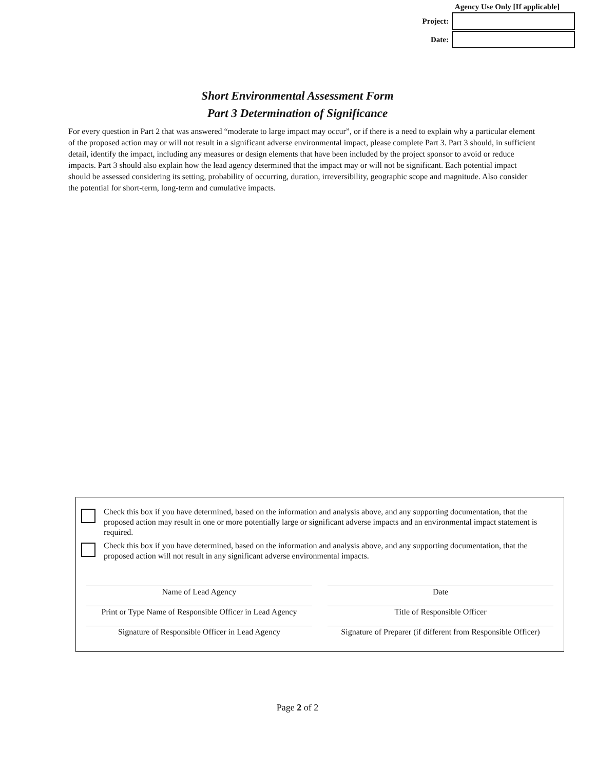Agency Use Only [If applicable]
Project:
Date:
Short Environmental Assessment Form
Part 3 Determination of Significance
For every question in Part 2 that was answered “moderate to large impact may occur”, or if there is a need to explain why a particular element of the proposed action may or will not result in a significant adverse environmental impact, please complete Part 3. Part 3 should, in sufficient detail, identify the impact, including any measures or design elements that have been included by the project sponsor to avoid or reduce impacts. Part 3 should also explain how the lead agency determined that the impact may or will not be significant. Each potential impact should be assessed considering its setting, probability of occurring, duration, irreversibility, geographic scope and magnitude. Also consider the potential for short-term, long-term and cumulative impacts.
Check this box if you have determined, based on the information and analysis above, and any supporting documentation, that the proposed action may result in one or more potentially large or significant adverse impacts and an environmental impact statement is required.
Check this box if you have determined, based on the information and analysis above, and any supporting documentation, that the proposed action will not result in any significant adverse environmental impacts.
Name of Lead Agency
Date
Print or Type Name of Responsible Officer in Lead Agency
Title of Responsible Officer
Signature of Responsible Officer in Lead Agency
Signature of Preparer (if different from Responsible Officer)
Page 2 of 2